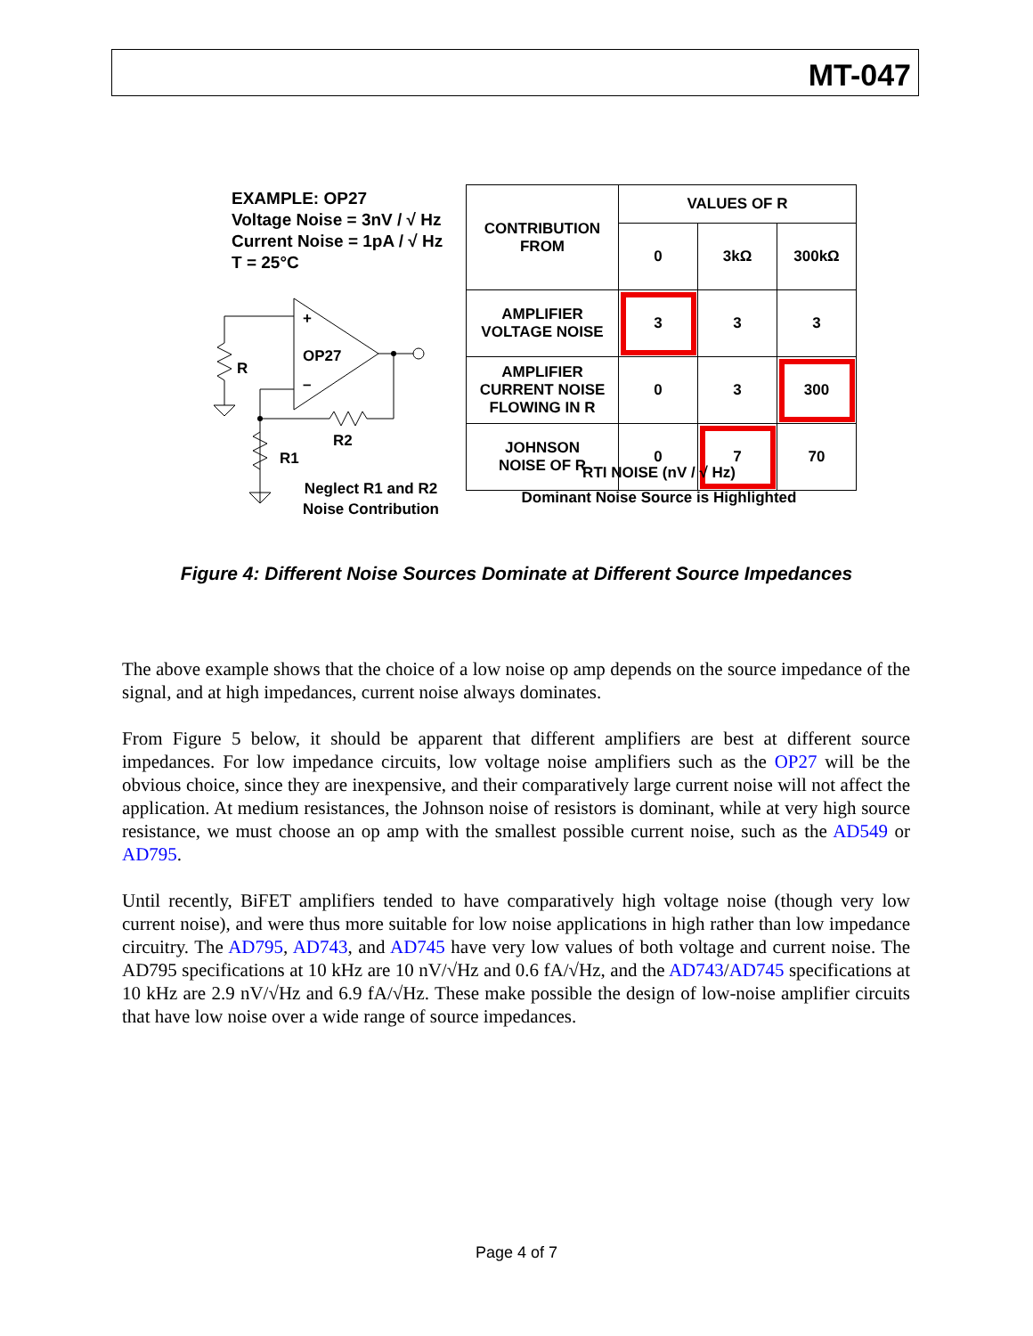MT-047
EXAMPLE: OP27
Voltage Noise = 3nV / √ Hz
Current Noise = 1pA / √ Hz
T = 25°C
OP27
+
–
R
R2
R1
| CONTRIBUTION FROM | VALUES OF R | | |
| | 0 | 3kΩ | 300kΩ |
| AMPLIFIER VOLTAGE NOISE | 3 | 3 | 3 |
| AMPLIFIER CURRENT NOISE FLOWING IN R | 0 | 3 | 300 |
| JOHNSON NOISE OF R | 0 | 7 | 70 |
RTI NOISE (nV / √ Hz)
Dominant Noise Source is Highlighted
Neglect R1 and R2
Noise Contribution
Figure 4: Different Noise Sources Dominate at Different Source Impedances
The above example shows that the choice of a low noise op amp depends on the source impedance of the signal, and at high impedances, current noise always dominates.
From Figure 5 below, it should be apparent that different amplifiers are best at different source impedances. For low impedance circuits, low voltage noise amplifiers such as the OP27 will be the obvious choice, since they are inexpensive, and their comparatively large current noise will not affect the application. At medium resistances, the Johnson noise of resistors is dominant, while at very high source resistance, we must choose an op amp with the smallest possible current noise, such as the AD549 or AD795.
Until recently, BiFET amplifiers tended to have comparatively high voltage noise (though very low current noise), and were thus more suitable for low noise applications in high rather than low impedance circuitry. The AD795, AD743, and AD745 have very low values of both voltage and current noise. The AD795 specifications at 10 kHz are 10 nV/√Hz and 0.6 fA/√Hz, and the AD743/AD745 specifications at 10 kHz are 2.9 nV/√Hz and 6.9 fA/√Hz. These make possible the design of low-noise amplifier circuits that have low noise over a wide range of source impedances.
Page 4 of 7